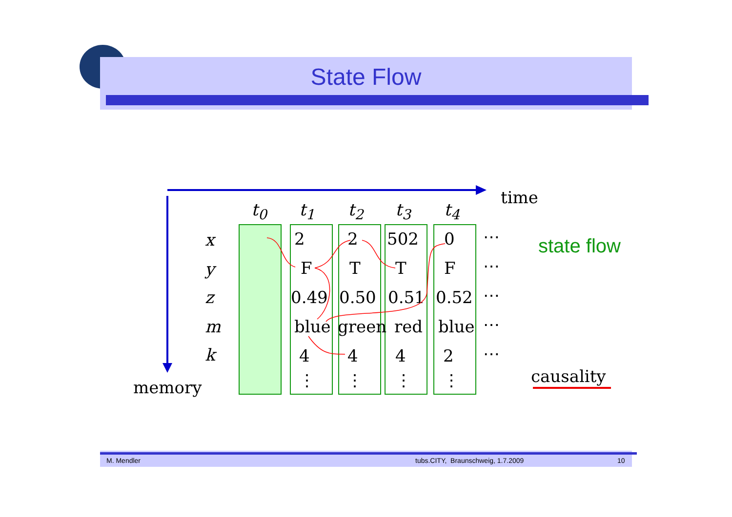State Flow
time
t<sub>0</sub> t<sub>1</sub> t<sub>2</sub> t<sub>3</sub> t<sub>4</sub>
x
y
z
m
k
2 2 502 0 ⋯
F T T F ⋯
0.49 0.50 0.51 0.52 ⋯
blue green red blue ⋯
4 4 4 2 ⋯
⋮ ⋮ ⋮ ⋮
memory
state flow
causality
M. Mendler tubs.CITY, Braunschweig, 1.7.2009 10